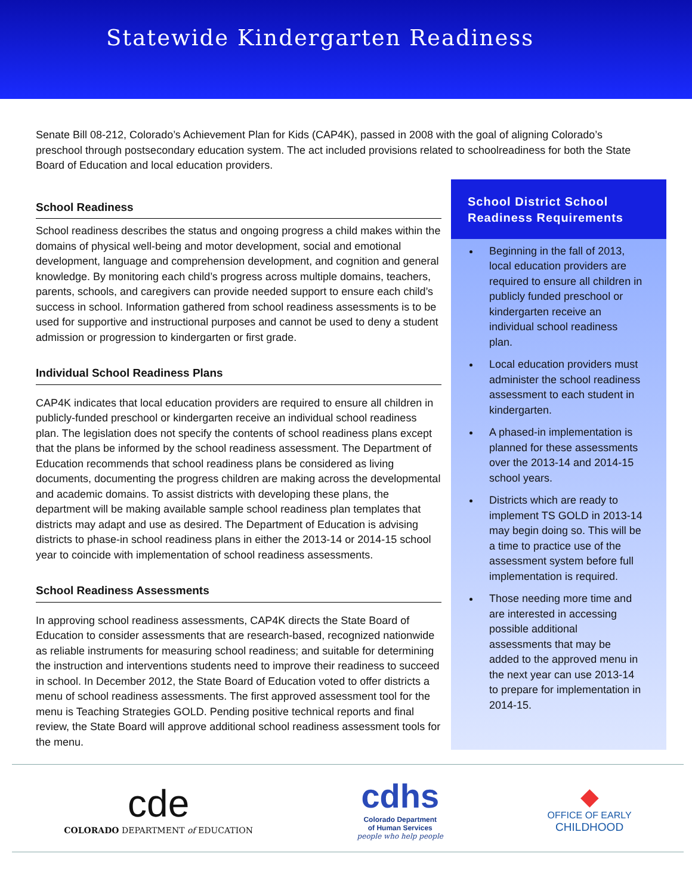Statewide Kindergarten Readiness
Senate Bill 08-212, Colorado’s Achievement Plan for Kids (CAP4K), passed in 2008 with the goal of aligning Colorado’s preschool through postsecondary education system. The act included provisions related to schoolreadiness for both the State Board of Education and local education providers.
School Readiness
School readiness describes the status and ongoing progress a child makes within the domains of physical well-being and motor development, social and emotional development, language and comprehension development, and cognition and general knowledge. By monitoring each child’s progress across multiple domains, teachers, parents, schools, and caregivers can provide needed support to ensure each child’s success in school. Information gathered from school readiness assessments is to be used for supportive and instructional purposes and cannot be used to deny a student admission or progression to kindergarten or first grade.
Individual School Readiness Plans
CAP4K indicates that local education providers are required to ensure all children in publicly-funded preschool or kindergarten receive an individual school readiness plan. The legislation does not specify the contents of school readiness plans except that the plans be informed by the school readiness assessment. The Department of Education recommends that school readiness plans be considered as living documents, documenting the progress children are making across the developmental and academic domains. To assist districts with developing these plans, the department will be making available sample school readiness plan templates that districts may adapt and use as desired. The Department of Education is advising districts to phase-in school readiness plans in either the 2013-14 or 2014-15 school year to coincide with implementation of school readiness assessments.
School Readiness Assessments
In approving school readiness assessments, CAP4K directs the State Board of Education to consider assessments that are research-based, recognized nationwide as reliable instruments for measuring school readiness; and suitable for determining the instruction and interventions students need to improve their readiness to succeed in school. In December 2012, the State Board of Education voted to offer districts a menu of school readiness assessments. The first approved assessment tool for the menu is Teaching Strategies GOLD. Pending positive technical reports and final review, the State Board will approve additional school readiness assessment tools for the menu.
School District School Readiness Requirements
Beginning in the fall of 2013, local education providers are required to ensure all children in publicly funded preschool or kindergarten receive an individual school readiness plan.
Local education providers must administer the school readiness assessment to each student in kindergarten.
A phased-in implementation is planned for these assessments over the 2013-14 and 2014-15 school years.
Districts which are ready to implement TS GOLD in 2013-14 may begin doing so. This will be a time to practice use of the assessment system before full implementation is required.
Those needing more time and are interested in accessing possible additional assessments that may be added to the approved menu in the next year can use 2013-14 to prepare for implementation in 2014-15.
cde
COLORADO DEPARTMENT of EDUCATION
cdhs
Colorado Department
of Human Services
people who help people
◆
OFFICE OF EARLY
CHILDHOOD